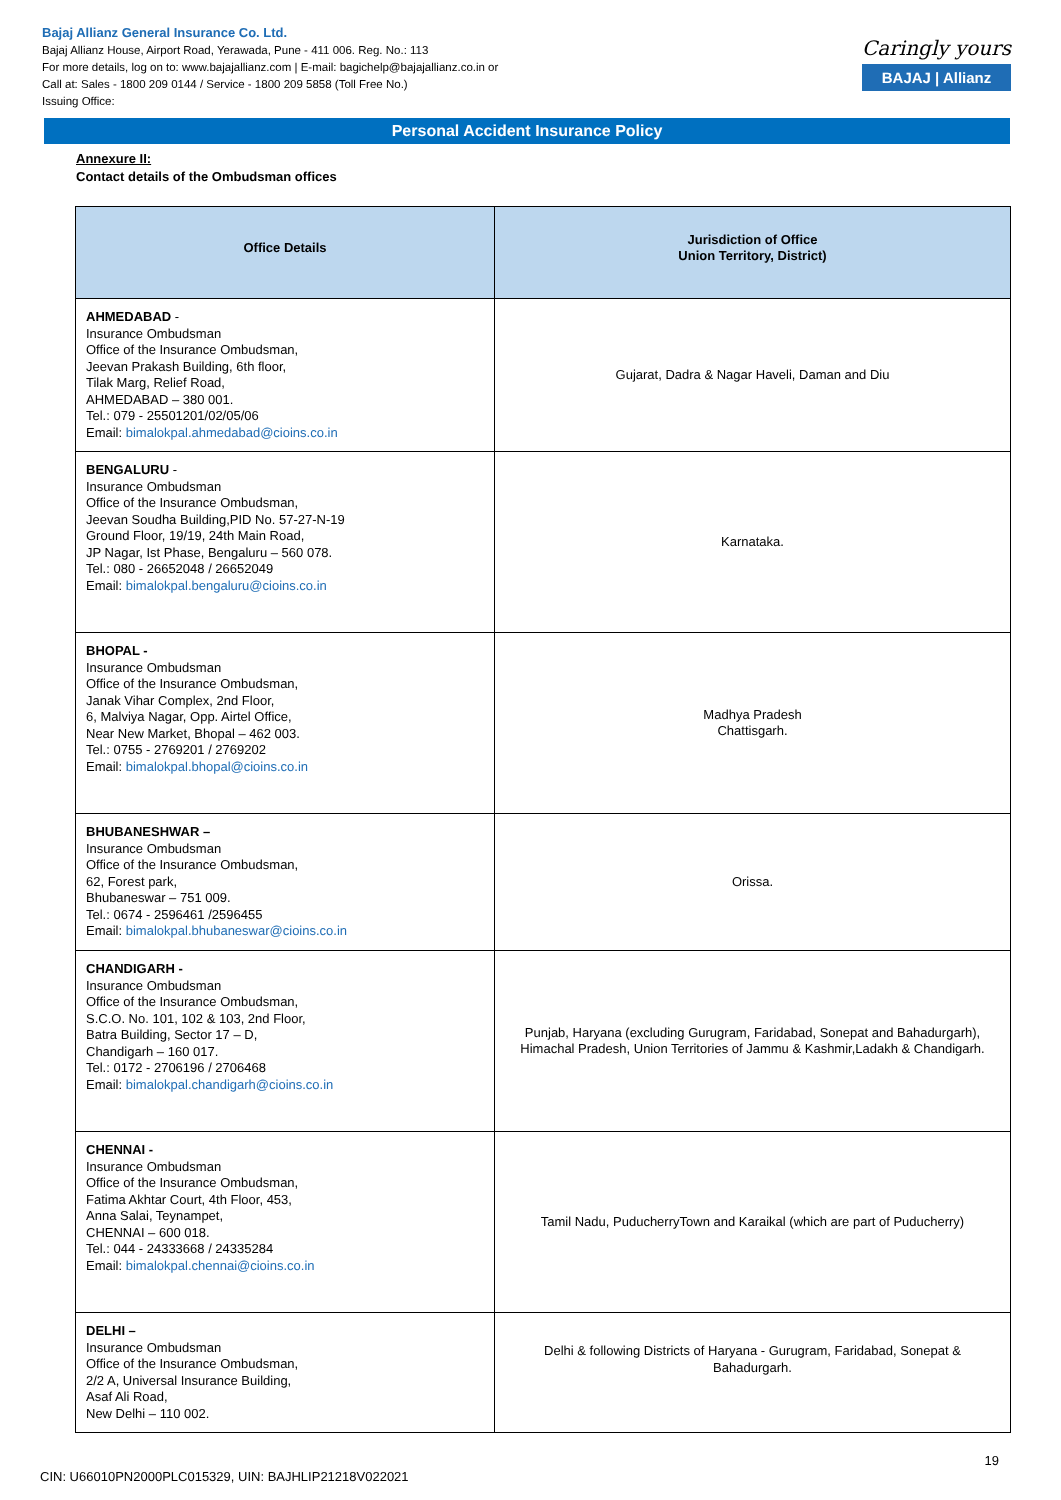Bajaj Allianz General Insurance Co. Ltd.
Bajaj Allianz House, Airport Road, Yerawada, Pune - 411 006. Reg. No.: 113
For more details, log on to: www.bajajallianz.com | E-mail: bagichelp@bajajallianz.co.in or
Call at: Sales - 1800 209 0144 / Service - 1800 209 5858 (Toll Free No.)
Issuing Office:
Caringly yours
BAJAJ | Allianz
Personal Accident Insurance Policy
Annexure II:
Contact details of the Ombudsman offices
| Office Details | Jurisdiction of Office Union Territory, District) |
| --- | --- |
| AHMEDABAD - Insurance Ombudsman Office of the Insurance Ombudsman, Jeevan Prakash Building, 6th floor, Tilak Marg, Relief Road, AHMEDABAD – 380 001. Tel.: 079 - 25501201/02/05/06 Email: bimalokpal.ahmedabad@cioins.co.in | Gujarat, Dadra & Nagar Haveli, Daman and Diu |
| BENGALURU - Insurance Ombudsman Office of the Insurance Ombudsman, Jeevan Soudha Building,PID No. 57-27-N-19 Ground Floor, 19/19, 24th Main Road, JP Nagar, Ist Phase, Bengaluru – 560 078. Tel.: 080 - 26652048 / 26652049 Email: bimalokpal.bengaluru@cioins.co.in | Karnataka. |
| BHOPAL - Insurance Ombudsman Office of the Insurance Ombudsman, Janak Vihar Complex, 2nd Floor, 6, Malviya Nagar, Opp. Airtel Office, Near New Market, Bhopal – 462 003. Tel.: 0755 - 2769201 / 2769202 Email: bimalokpal.bhopal@cioins.co.in | Madhya Pradesh Chattisgarh. |
| BHUBANESHWAR – Insurance Ombudsman Office of the Insurance Ombudsman, 62, Forest park, Bhubaneswar – 751 009. Tel.: 0674 - 2596461 /2596455 Email: bimalokpal.bhubaneswar@cioins.co.in | Orissa. |
| CHANDIGARH - Insurance Ombudsman Office of the Insurance Ombudsman, S.C.O. No. 101, 102 & 103, 2nd Floor, Batra Building, Sector 17 – D, Chandigarh – 160 017. Tel.: 0172 - 2706196 / 2706468 Email: bimalokpal.chandigarh@cioins.co.in | Punjab, Haryana (excluding Gurugram, Faridabad, Sonepat and Bahadurgarh), Himachal Pradesh, Union Territories of Jammu & Kashmir,Ladakh & Chandigarh. |
| CHENNAI - Insurance Ombudsman Office of the Insurance Ombudsman, Fatima Akhtar Court, 4th Floor, 453, Anna Salai, Teynampet, CHENNAI – 600 018. Tel.: 044 - 24333668 / 24335284 Email: bimalokpal.chennai@cioins.co.in | Tamil Nadu, PuducherryTown and Karaikal (which are part of Puducherry) |
| DELHI – Insurance Ombudsman Office of the Insurance Ombudsman, 2/2 A, Universal Insurance Building, Asaf Ali Road, New Delhi – 110 002. | Delhi & following Districts of Haryana - Gurugram, Faridabad, Sonepat & Bahadurgarh. |
19
CIN: U66010PN2000PLC015329, UIN: BAJHLIP21218V022021